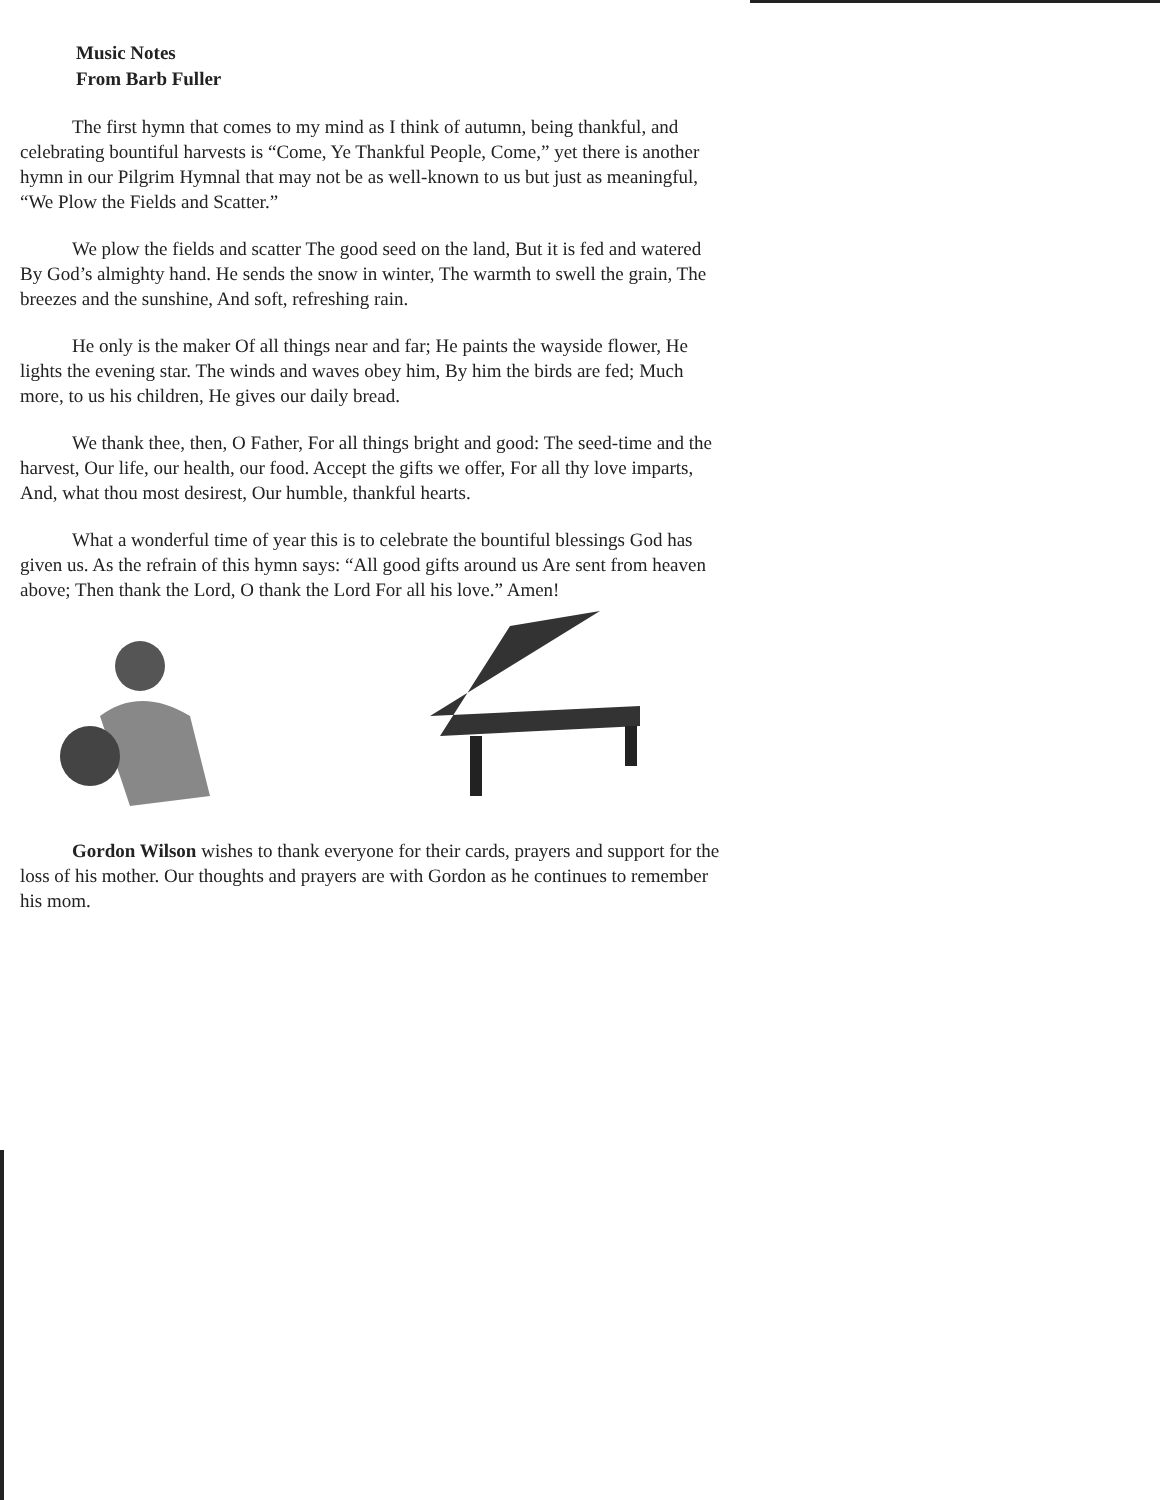Music Notes
From Barb Fuller
The first hymn that comes to my mind as I think of autumn, being thankful, and celebrating bountiful harvests is “Come, Ye Thankful People, Come,” yet there is another hymn in our Pilgrim Hymnal that may not be as well-known to us but just as meaningful, “We Plow the Fields and Scatter.”
We plow the fields and scatter The good seed on the land, But it is fed and watered By God’s almighty hand. He sends the snow in winter, The warmth to swell the grain, The breezes and the sunshine, And soft, refreshing rain.
He only is the maker Of all things near and far; He paints the wayside flower, He lights the evening star. The winds and waves obey him, By him the birds are fed; Much more, to us his children, He gives our daily bread.
We thank thee, then, O Father, For all things bright and good: The seed-time and the harvest, Our life, our health, our food. Accept the gifts we offer, For all thy love imparts, And, what thou most desirest, Our humble, thankful hearts.
What a wonderful time of year this is to celebrate the bountiful blessings God has given us. As the refrain of this hymn says: “All good gifts around us Are sent from heaven above; Then thank the Lord, O thank the Lord For all his love.” Amen!
Gordon Wilson wishes to thank everyone for their cards, prayers and support for the loss of his mother. Our thoughts and prayers are with Gordon as he continues to remember his mom.